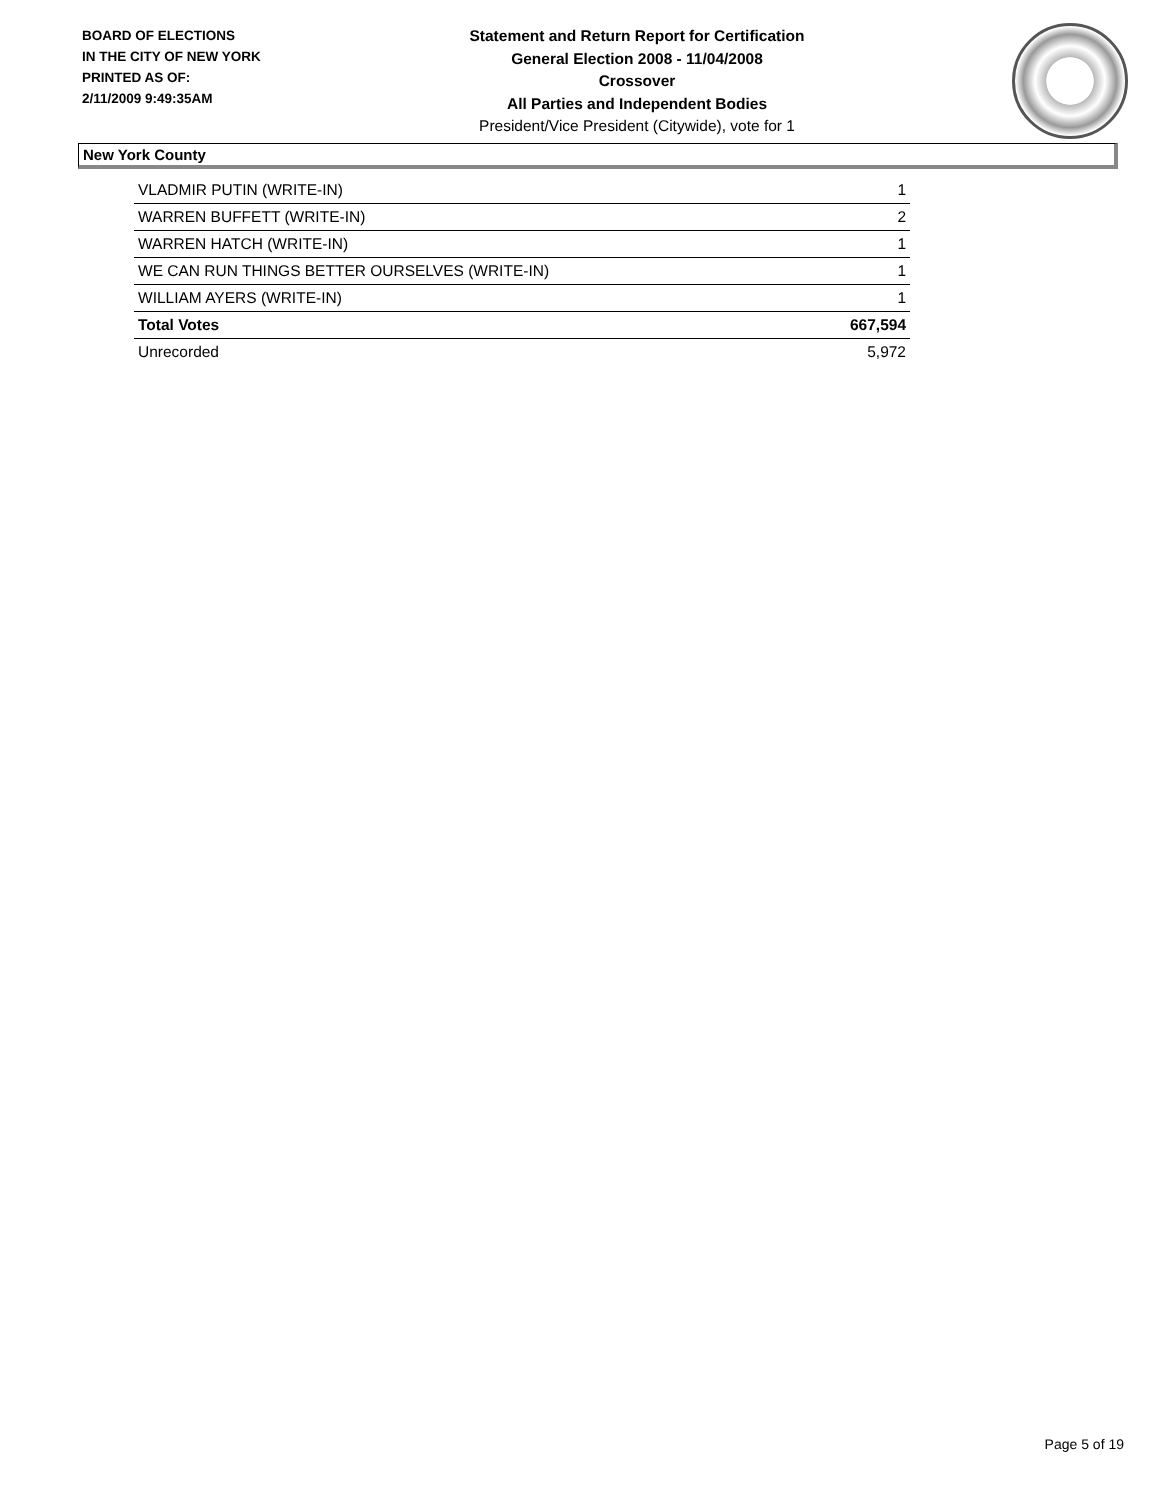BOARD OF ELECTIONS
IN THE CITY OF NEW YORK
PRINTED AS OF:
2/11/2009 9:49:35AM
Statement and Return Report for Certification
General Election 2008 - 11/04/2008
Crossover
All Parties and Independent Bodies
President/Vice President (Citywide), vote for 1
New York County
| VLADMIR PUTIN (WRITE-IN) | 1 |
| WARREN BUFFETT (WRITE-IN) | 2 |
| WARREN HATCH (WRITE-IN) | 1 |
| WE CAN RUN THINGS BETTER OURSELVES (WRITE-IN) | 1 |
| WILLIAM AYERS (WRITE-IN) | 1 |
| Total Votes | 667,594 |
| Unrecorded | 5,972 |
Page 5 of 19